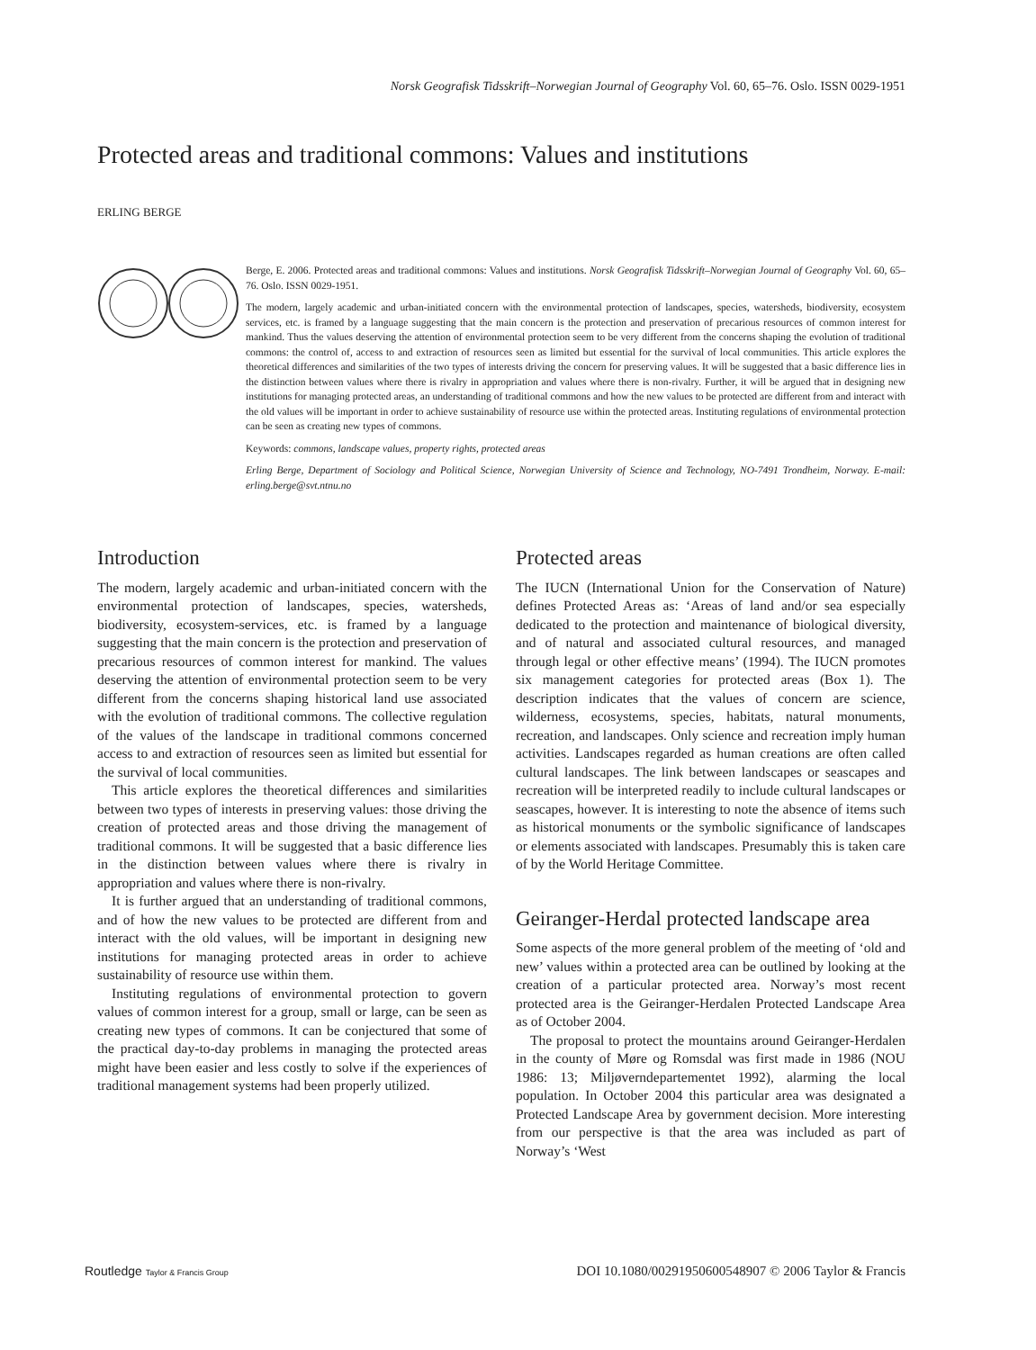Norsk Geografisk Tidsskrift–Norwegian Journal of Geography Vol. 60, 65–76. Oslo. ISSN 0029-1951
Protected areas and traditional commons: Values and institutions
ERLING BERGE
Berge, E. 2006. Protected areas and traditional commons: Values and institutions. Norsk Geografisk Tidsskrift–Norwegian Journal of Geography Vol. 60, 65–76. Oslo. ISSN 0029-1951.
The modern, largely academic and urban-initiated concern with the environmental protection of landscapes, species, watersheds, biodiversity, ecosystem services, etc. is framed by a language suggesting that the main concern is the protection and preservation of precarious resources of common interest for mankind. Thus the values deserving the attention of environmental protection seem to be very different from the concerns shaping the evolution of traditional commons: the control of, access to and extraction of resources seen as limited but essential for the survival of local communities. This article explores the theoretical differences and similarities of the two types of interests driving the concern for preserving values. It will be suggested that a basic difference lies in the distinction between values where there is rivalry in appropriation and values where there is non-rivalry. Further, it will be argued that in designing new institutions for managing protected areas, an understanding of traditional commons and how the new values to be protected are different from and interact with the old values will be important in order to achieve sustainability of resource use within the protected areas. Instituting regulations of environmental protection can be seen as creating new types of commons.
Keywords: commons, landscape values, property rights, protected areas
Erling Berge, Department of Sociology and Political Science, Norwegian University of Science and Technology, NO-7491 Trondheim, Norway. E-mail: erling.berge@svt.ntnu.no
Introduction
The modern, largely academic and urban-initiated concern with the environmental protection of landscapes, species, watersheds, biodiversity, ecosystem-services, etc. is framed by a language suggesting that the main concern is the protection and preservation of precarious resources of common interest for mankind. The values deserving the attention of environmental protection seem to be very different from the concerns shaping historical land use associated with the evolution of traditional commons. The collective regulation of the values of the landscape in traditional commons concerned access to and extraction of resources seen as limited but essential for the survival of local communities.
This article explores the theoretical differences and similarities between two types of interests in preserving values: those driving the creation of protected areas and those driving the management of traditional commons. It will be suggested that a basic difference lies in the distinction between values where there is rivalry in appropriation and values where there is non-rivalry.
It is further argued that an understanding of traditional commons, and of how the new values to be protected are different from and interact with the old values, will be important in designing new institutions for managing protected areas in order to achieve sustainability of resource use within them.
Instituting regulations of environmental protection to govern values of common interest for a group, small or large, can be seen as creating new types of commons. It can be conjectured that some of the practical day-to-day problems in managing the protected areas might have been easier and less costly to solve if the experiences of traditional management systems had been properly utilized.
Protected areas
The IUCN (International Union for the Conservation of Nature) defines Protected Areas as: ‘Areas of land and/or sea especially dedicated to the protection and maintenance of biological diversity, and of natural and associated cultural resources, and managed through legal or other effective means’ (1994). The IUCN promotes six management categories for protected areas (Box 1). The description indicates that the values of concern are science, wilderness, ecosystems, species, habitats, natural monuments, recreation, and landscapes. Only science and recreation imply human activities. Landscapes regarded as human creations are often called cultural landscapes. The link between landscapes or seascapes and recreation will be interpreted readily to include cultural landscapes or seascapes, however. It is interesting to note the absence of items such as historical monuments or the symbolic significance of landscapes or elements associated with landscapes. Presumably this is taken care of by the World Heritage Committee.
Geiranger-Herdal protected landscape area
Some aspects of the more general problem of the meeting of ‘old and new’ values within a protected area can be outlined by looking at the creation of a particular protected area. Norway’s most recent protected area is the Geiranger-Herdalen Protected Landscape Area as of October 2004.
The proposal to protect the mountains around Geiranger-Herdalen in the county of Møre og Romsdal was first made in 1986 (NOU 1986: 13; Miljøverndepartementet 1992), alarming the local population. In October 2004 this particular area was designated a Protected Landscape Area by government decision. More interesting from our perspective is that the area was included as part of Norway’s ‘West
Routledge Taylor & Francis Group DOI 10.1080/00291950600548907 © 2006 Taylor & Francis